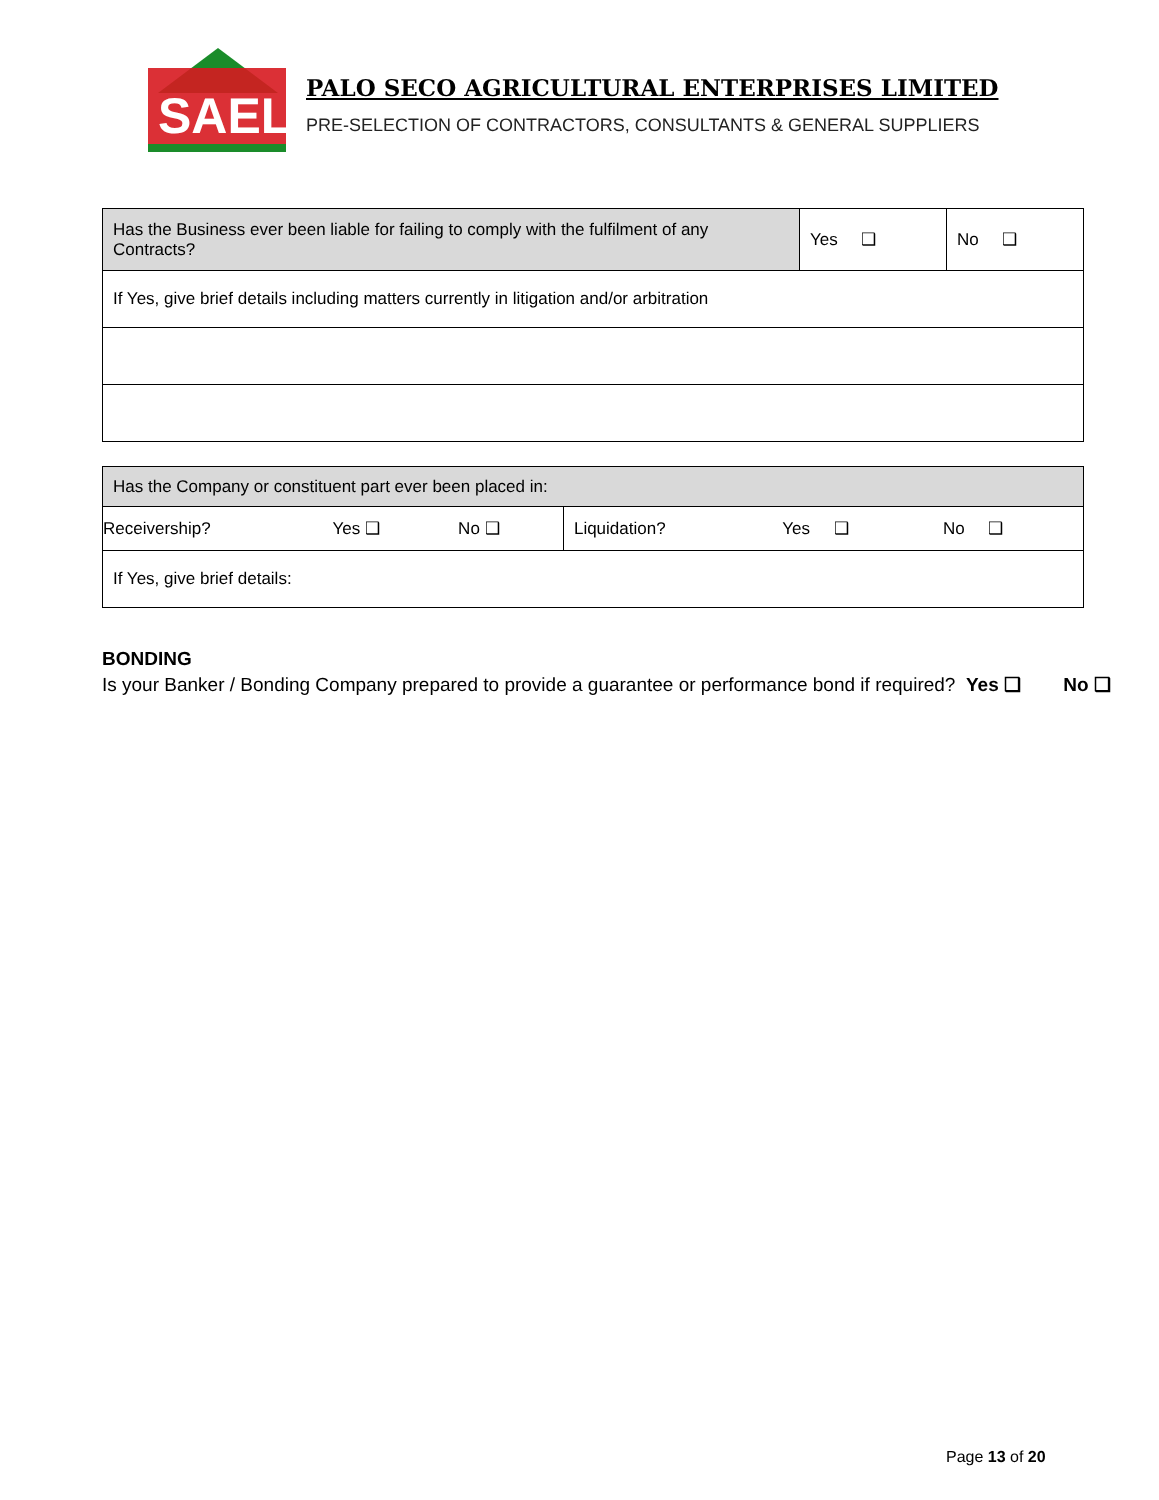SAEL
PALO SECO AGRICULTURAL ENTERPRISES LIMITED
PRE-SELECTION OF CONTRACTORS, CONSULTANTS & GENERAL SUPPLIERS
| Has the Business ever been liable for failing to comply with the fulfilment of any Contracts? | Yes ❑ | No ❑ |
| If Yes, give brief details including matters currently in litigation and/or arbitration | | |
| Has the Company or constituent part ever been placed in: | | | | | |
| Receivership? | Yes ❑ | No ❑ | Liquidation? | Yes ❑ | No ❑ |
| If Yes, give brief details: | | | | | |
BONDING
Is your Banker / Bonding Company prepared to provide a guarantee or performance bond if required? Yes ❑ No ❑
Page 13 of 20